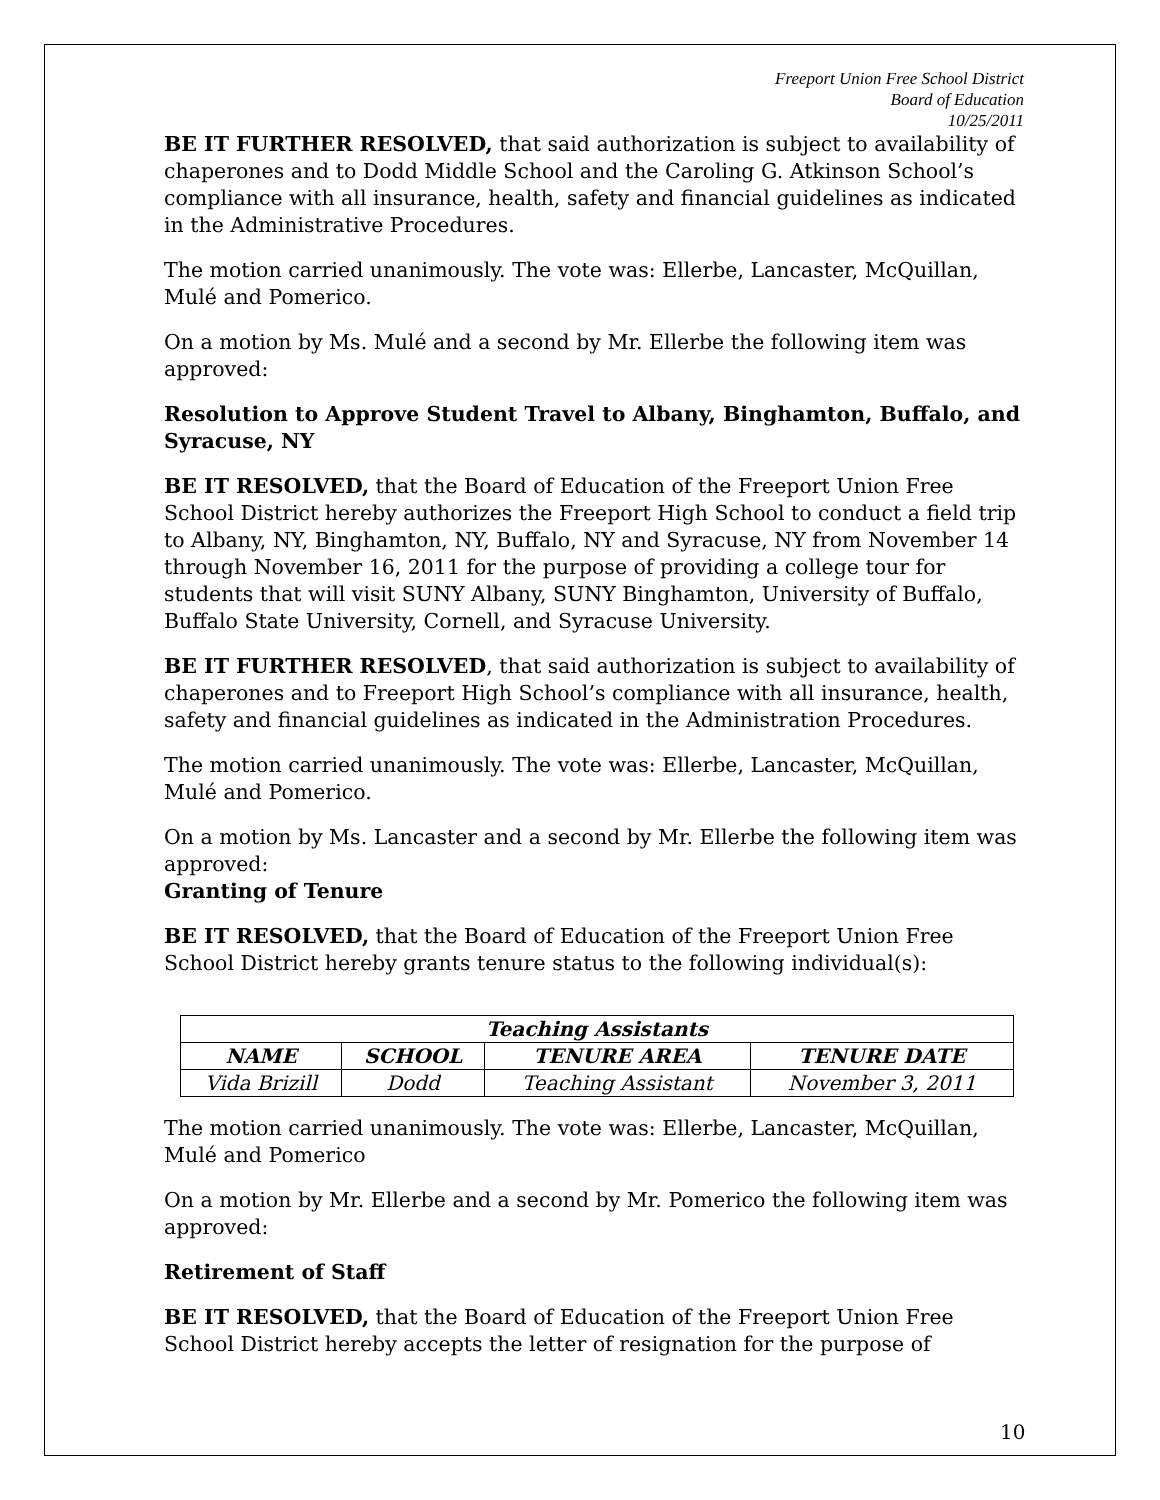Freeport Union Free School District
Board of Education
10/25/2011
BE IT FURTHER RESOLVED, that said authorization is subject to availability of chaperones and to Dodd Middle School and the Caroling G. Atkinson School’s compliance with all insurance, health, safety and financial guidelines as indicated in the Administrative Procedures.
The motion carried unanimously. The vote was: Ellerbe, Lancaster, McQuillan, Mulé and Pomerico.
On a motion by Ms. Mulé and a second by Mr. Ellerbe the following item was approved:
Resolution to Approve Student Travel to Albany, Binghamton, Buffalo, and Syracuse, NY
BE IT RESOLVED, that the Board of Education of the Freeport Union Free School District hereby authorizes the Freeport High School to conduct a field trip to Albany, NY, Binghamton, NY, Buffalo, NY and Syracuse, NY from November 14 through November 16, 2011 for the purpose of providing a college tour for students that will visit SUNY Albany, SUNY Binghamton, University of Buffalo, Buffalo State University, Cornell, and Syracuse University.
BE IT FURTHER RESOLVED, that said authorization is subject to availability of chaperones and to Freeport High School’s compliance with all insurance, health, safety and financial guidelines as indicated in the Administration Procedures.
The motion carried unanimously. The vote was: Ellerbe, Lancaster, McQuillan, Mulé and Pomerico.
On a motion by Ms. Lancaster and a second by Mr. Ellerbe the following item was approved:
Granting of Tenure
BE IT RESOLVED, that the Board of Education of the Freeport Union Free School District hereby grants tenure status to the following individual(s):
| Teaching Assistants | | | |
| --- | --- | --- | --- |
| NAME | SCHOOL | TENURE AREA | TENURE DATE |
| Vida Brizill | Dodd | Teaching Assistant | November 3, 2011 |
The motion carried unanimously. The vote was: Ellerbe, Lancaster, McQuillan, Mulé and Pomerico
On a motion by Mr. Ellerbe and a second by Mr. Pomerico the following item was approved:
Retirement of Staff
BE IT RESOLVED, that the Board of Education of the Freeport Union Free School District hereby accepts the letter of resignation for the purpose of
10